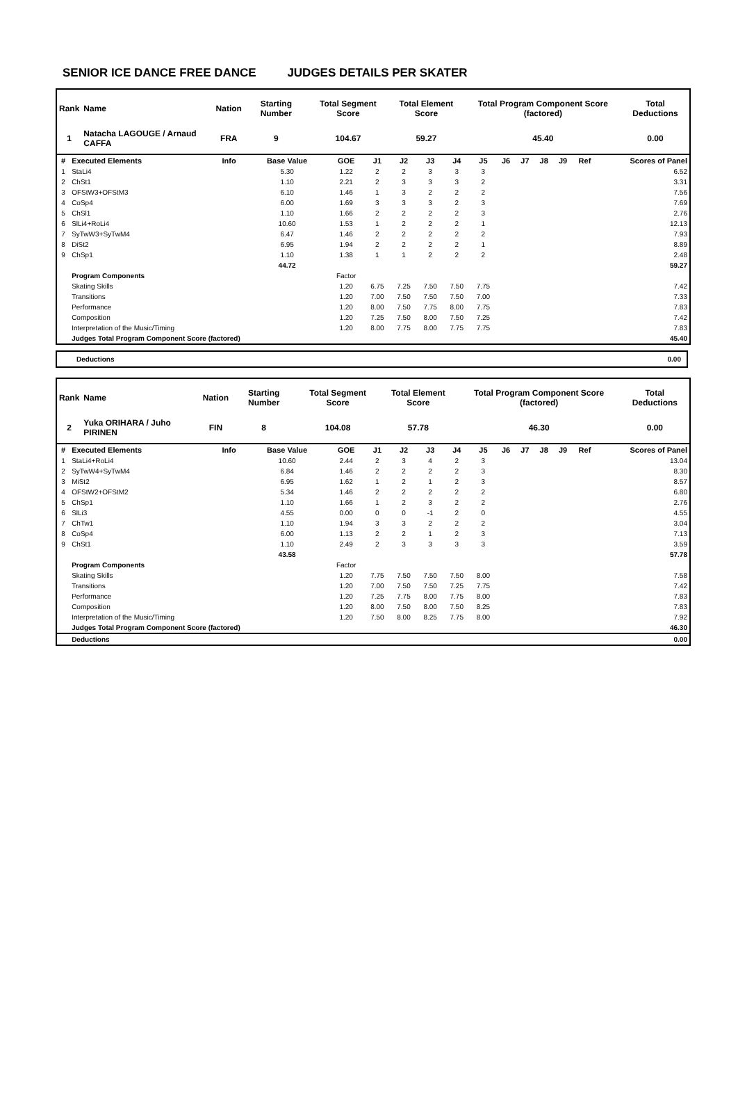SENIOR ICE DANCE FREE DANCE JUDGES DETAILS PER SKATER
| Rank | Name | Nation | Starting Number | Total Segment Score | Total Element Score | Total Program Component Score (factored) | Total Deductions |
| --- | --- | --- | --- | --- | --- | --- | --- |
| 1 | Natacha LAGOUGE / Arnaud CAFFA | FRA | 9 | 104.67 | 59.27 | 45.40 | 0.00 |
| # | Executed Elements | Info | Base Value | GOE | J1 | J2 | J3 | J4 | J5 | J6 | J7 | J8 | J9 | Ref | Scores of Panel |
| --- | --- | --- | --- | --- | --- | --- | --- | --- | --- | --- | --- | --- | --- | --- | --- |
| 1 | StaLi4 | | 5.30 | 1.22 | 2 | 2 | 3 | 3 | 3 | | | | | | 6.52 |
| 2 | ChSt1 | | 1.10 | 2.21 | 2 | 3 | 3 | 3 | 2 | | | | | | 3.31 |
| 3 | OFStW3+OFStM3 | | 6.10 | 1.46 | 1 | 3 | 2 | 2 | 2 | | | | | | 7.56 |
| 4 | CoSp4 | | 6.00 | 1.69 | 3 | 3 | 3 | 2 | 3 | | | | | | 7.69 |
| 5 | ChSl1 | | 1.10 | 1.66 | 2 | 2 | 2 | 2 | 3 | | | | | | 2.76 |
| 6 | SlLi4+RoLi4 | | 10.60 | 1.53 | 1 | 2 | 2 | 2 | 1 | | | | | | 12.13 |
| 7 | SyTwW3+SyTwM4 | | 6.47 | 1.46 | 2 | 2 | 2 | 2 | 2 | | | | | | 7.93 |
| 8 | DiSt2 | | 6.95 | 1.94 | 2 | 2 | 2 | 2 | 1 | | | | | | 8.89 |
| 9 | ChSp1 | | 1.10 | 1.38 | 1 | 1 | 2 | 2 | 2 | | | | | | 2.48 |
| | | | 44.72 | | | | | | | | | | | | 59.27 |
| | Program Components | | | Factor | | | | | | | | | | | |
| | Skating Skills | | | 1.20 | 6.75 | 7.25 | 7.50 | 7.50 | 7.75 | | | | | | 7.42 |
| | Transitions | | | 1.20 | 7.00 | 7.50 | 7.50 | 7.50 | 7.00 | | | | | | 7.33 |
| | Performance | | | 1.20 | 8.00 | 7.50 | 7.75 | 8.00 | 7.75 | | | | | | 7.83 |
| | Composition | | | 1.20 | 7.25 | 7.50 | 8.00 | 7.50 | 7.25 | | | | | | 7.42 |
| | Interpretation of the Music/Timing | | | 1.20 | 8.00 | 7.75 | 8.00 | 7.75 | 7.75 | | | | | | 7.83 |
| | Judges Total Program Component Score (factored) | | | | | | | | | | | | | | 45.40 |
| Deductions | 0.00 |
| Rank | Name | Nation | Starting Number | Total Segment Score | Total Element Score | Total Program Component Score (factored) | Total Deductions |
| --- | --- | --- | --- | --- | --- | --- | --- |
| 2 | Yuka ORIHARA / Juho PIRINEN | FIN | 8 | 104.08 | 57.78 | 46.30 | 0.00 |
| # | Executed Elements | Info | Base Value | GOE | J1 | J2 | J3 | J4 | J5 | J6 | J7 | J8 | J9 | Ref | Scores of Panel |
| --- | --- | --- | --- | --- | --- | --- | --- | --- | --- | --- | --- | --- | --- | --- | --- |
| 1 | StaLi4+RoLi4 | | 10.60 | 2.44 | 2 | 3 | 4 | 2 | 3 | | | | | | 13.04 |
| 2 | SyTwW4+SyTwM4 | | 6.84 | 1.46 | 2 | 2 | 2 | 2 | 3 | | | | | | 8.30 |
| 3 | MiSt2 | | 6.95 | 1.62 | 1 | 2 | 1 | 2 | 3 | | | | | | 8.57 |
| 4 | OFStW2+OFStM2 | | 5.34 | 1.46 | 2 | 2 | 2 | 2 | 2 | | | | | | 6.80 |
| 5 | ChSp1 | | 1.10 | 1.66 | 1 | 2 | 3 | 2 | 2 | | | | | | 2.76 |
| 6 | SlLi3 | | 4.55 | 0.00 | 0 | 0 | -1 | 2 | 0 | | | | | | 4.55 |
| 7 | ChTw1 | | 1.10 | 1.94 | 3 | 3 | 2 | 2 | 2 | | | | | | 3.04 |
| 8 | CoSp4 | | 6.00 | 1.13 | 2 | 2 | 1 | 2 | 3 | | | | | | 7.13 |
| 9 | ChSt1 | | 1.10 | 2.49 | 2 | 3 | 3 | 3 | 3 | | | | | | 3.59 |
| | | | 43.58 | | | | | | | | | | | | 57.78 |
| | Program Components | | | Factor | | | | | | | | | | | |
| | Skating Skills | | | 1.20 | 7.75 | 7.50 | 7.50 | 7.50 | 8.00 | | | | | | 7.58 |
| | Transitions | | | 1.20 | 7.00 | 7.50 | 7.50 | 7.25 | 7.75 | | | | | | 7.42 |
| | Performance | | | 1.20 | 7.25 | 7.75 | 8.00 | 7.75 | 8.00 | | | | | | 7.83 |
| | Composition | | | 1.20 | 8.00 | 7.50 | 8.00 | 7.50 | 8.25 | | | | | | 7.83 |
| | Interpretation of the Music/Timing | | | 1.20 | 7.50 | 8.00 | 8.25 | 7.75 | 8.00 | | | | | | 7.92 |
| | Judges Total Program Component Score (factored) | | | | | | | | | | | | | | 46.30 |
| | Deductions | | | | | | | | | | | | | | 0.00 |